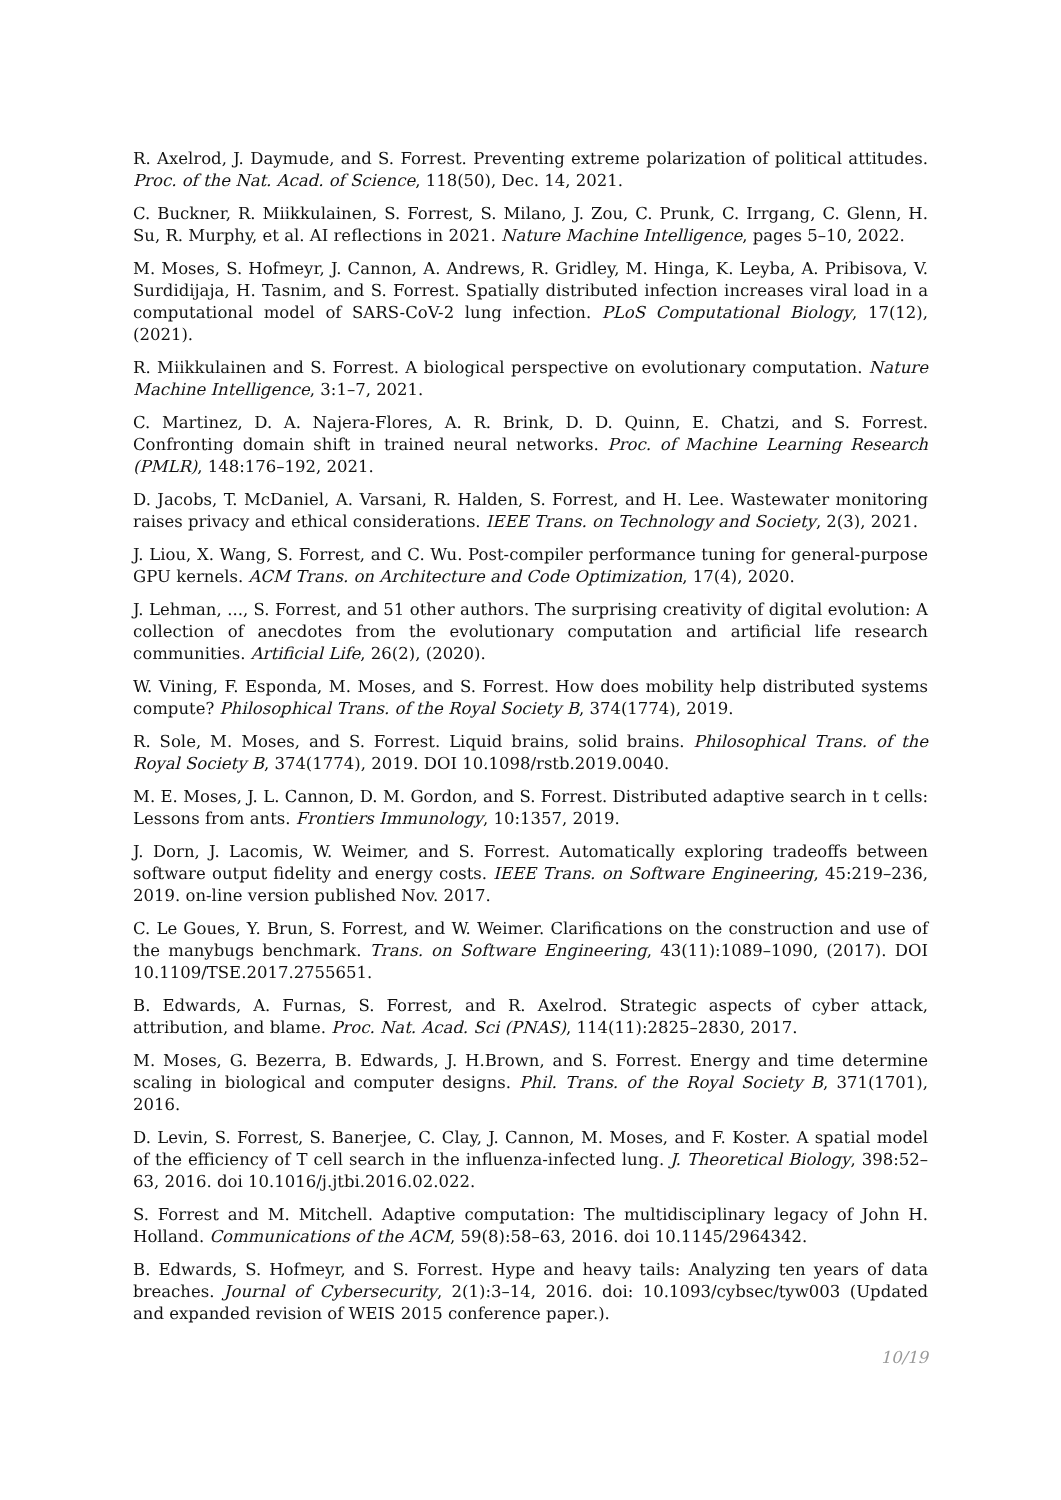R. Axelrod, J. Daymude, and S. Forrest. Preventing extreme polarization of political attitudes. Proc. of the Nat. Acad. of Science, 118(50), Dec. 14, 2021.
C. Buckner, R. Miikkulainen, S. Forrest, S. Milano, J. Zou, C. Prunk, C. Irrgang, C. Glenn, H. Su, R. Murphy, et al. AI reflections in 2021. Nature Machine Intelligence, pages 5–10, 2022.
M. Moses, S. Hofmeyr, J. Cannon, A. Andrews, R. Gridley, M. Hinga, K. Leyba, A. Pribisova, V. Surdidijaja, H. Tasnim, and S. Forrest. Spatially distributed infection increases viral load in a computational model of SARS-CoV-2 lung infection. PLoS Computational Biology, 17(12), (2021).
R. Miikkulainen and S. Forrest. A biological perspective on evolutionary computation. Nature Machine Intelligence, 3:1–7, 2021.
C. Martinez, D. A. Najera-Flores, A. R. Brink, D. D. Quinn, E. Chatzi, and S. Forrest. Confronting domain shift in trained neural networks. Proc. of Machine Learning Research (PMLR), 148:176–192, 2021.
D. Jacobs, T. McDaniel, A. Varsani, R. Halden, S. Forrest, and H. Lee. Wastewater monitoring raises privacy and ethical considerations. IEEE Trans. on Technology and Society, 2(3), 2021.
J. Liou, X. Wang, S. Forrest, and C. Wu. Post-compiler performance tuning for general-purpose GPU kernels. ACM Trans. on Architecture and Code Optimization, 17(4), 2020.
J. Lehman, ..., S. Forrest, and 51 other authors. The surprising creativity of digital evolution: A collection of anecdotes from the evolutionary computation and artificial life research communities. Artificial Life, 26(2), (2020).
W. Vining, F. Esponda, M. Moses, and S. Forrest. How does mobility help distributed systems compute? Philosophical Trans. of the Royal Society B, 374(1774), 2019.
R. Sole, M. Moses, and S. Forrest. Liquid brains, solid brains. Philosophical Trans. of the Royal Society B, 374(1774), 2019. DOI 10.1098/rstb.2019.0040.
M. E. Moses, J. L. Cannon, D. M. Gordon, and S. Forrest. Distributed adaptive search in t cells: Lessons from ants. Frontiers Immunology, 10:1357, 2019.
J. Dorn, J. Lacomis, W. Weimer, and S. Forrest. Automatically exploring tradeoffs between software output fidelity and energy costs. IEEE Trans. on Software Engineering, 45:219–236, 2019. on-line version published Nov. 2017.
C. Le Goues, Y. Brun, S. Forrest, and W. Weimer. Clarifications on the construction and use of the manybugs benchmark. Trans. on Software Engineering, 43(11):1089–1090, (2017). DOI 10.1109/TSE.2017.2755651.
B. Edwards, A. Furnas, S. Forrest, and R. Axelrod. Strategic aspects of cyber attack, attribution, and blame. Proc. Nat. Acad. Sci (PNAS), 114(11):2825–2830, 2017.
M. Moses, G. Bezerra, B. Edwards, J. H.Brown, and S. Forrest. Energy and time determine scaling in biological and computer designs. Phil. Trans. of the Royal Society B, 371(1701), 2016.
D. Levin, S. Forrest, S. Banerjee, C. Clay, J. Cannon, M. Moses, and F. Koster. A spatial model of the efficiency of T cell search in the influenza-infected lung. J. Theoretical Biology, 398:52–63, 2016. doi 10.1016/j.jtbi.2016.02.022.
S. Forrest and M. Mitchell. Adaptive computation: The multidisciplinary legacy of John H. Holland. Communications of the ACM, 59(8):58–63, 2016. doi 10.1145/2964342.
B. Edwards, S. Hofmeyr, and S. Forrest. Hype and heavy tails: Analyzing ten years of data breaches. Journal of Cybersecurity, 2(1):3–14, 2016. doi: 10.1093/cybsec/tyw003 (Updated and expanded revision of WEIS 2015 conference paper.).
10/19